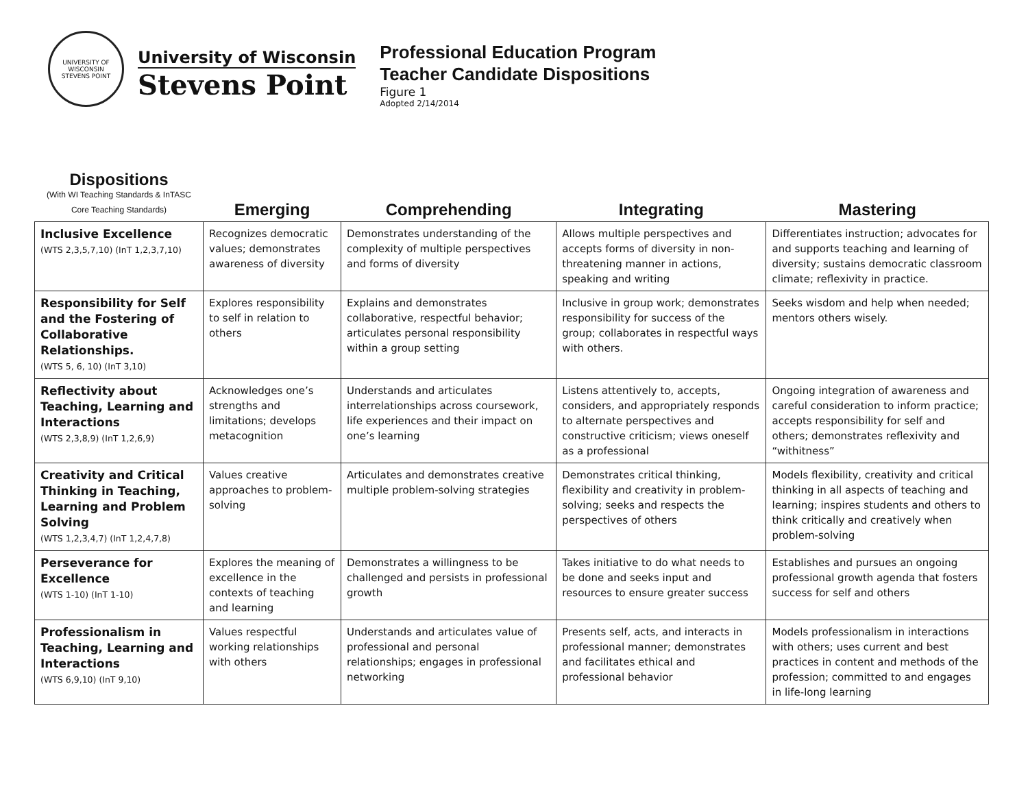UNIVERSITY OF WISCONSIN
STEVENS POINT
University of Wisconsin
Stevens Point
Professional Education Program
Teacher Candidate Dispositions
Figure 1
Adopted 2/14/2014
| Dispositions (With WI Teaching Standards & InTASC Core Teaching Standards) | Emerging | Comprehending | Integrating | Mastering |
| --- | --- | --- | --- | --- |
| Inclusive Excellence (WTS 2,3,5,7,10) (InT 1,2,3,7,10) | Recognizes democratic values; demonstrates awareness of diversity | Demonstrates understanding of the complexity of multiple perspectives and forms of diversity | Allows multiple perspectives and accepts forms of diversity in non-threatening manner in actions, speaking and writing | Differentiates instruction; advocates for and supports teaching and learning of diversity; sustains democratic classroom climate; reflexivity in practice. |
| Responsibility for Self and the Fostering of Collaborative Relationships. (WTS 5, 6, 10) (InT 3,10) | Explores responsibility to self in relation to others | Explains and demonstrates collaborative, respectful behavior; articulates personal responsibility within a group setting | Inclusive in group work; demonstrates responsibility for success of the group; collaborates in respectful ways with others. | Seeks wisdom and help when needed; mentors others wisely. |
| Reflectivity about Teaching, Learning and Interactions (WTS 2,3,8,9) (InT 1,2,6,9) | Acknowledges one’s strengths and limitations; develops metacognition | Understands and articulates interrelationships across coursework, life experiences and their impact on one’s learning | Listens attentively to, accepts, considers, and appropriately responds to alternate perspectives and constructive criticism; views oneself as a professional | Ongoing integration of awareness and careful consideration to inform practice; accepts responsibility for self and others; demonstrates reflexivity and “withitness” |
| Creativity and Critical Thinking in Teaching, Learning and Problem Solving (WTS 1,2,3,4,7) (InT 1,2,4,7,8) | Values creative approaches to problem-solving | Articulates and demonstrates creative multiple problem-solving strategies | Demonstrates critical thinking, flexibility and creativity in problem-solving; seeks and respects the perspectives of others | Models flexibility, creativity and critical thinking in all aspects of teaching and learning; inspires students and others to think critically and creatively when problem-solving |
| Perseverance for Excellence (WTS 1-10) (InT 1-10) | Explores the meaning of excellence in the contexts of teaching and learning | Demonstrates a willingness to be challenged and persists in professional growth | Takes initiative to do what needs to be done and seeks input and resources to ensure greater success | Establishes and pursues an ongoing professional growth agenda that fosters success for self and others |
| Professionalism in Teaching, Learning and Interactions (WTS 6,9,10) (InT 9,10) | Values respectful working relationships with others | Understands and articulates value of professional and personal relationships; engages in professional networking | Presents self, acts, and interacts in professional manner; demonstrates and facilitates ethical and professional behavior | Models professionalism in interactions with others; uses current and best practices in content and methods of the profession; committed to and engages in life-long learning |